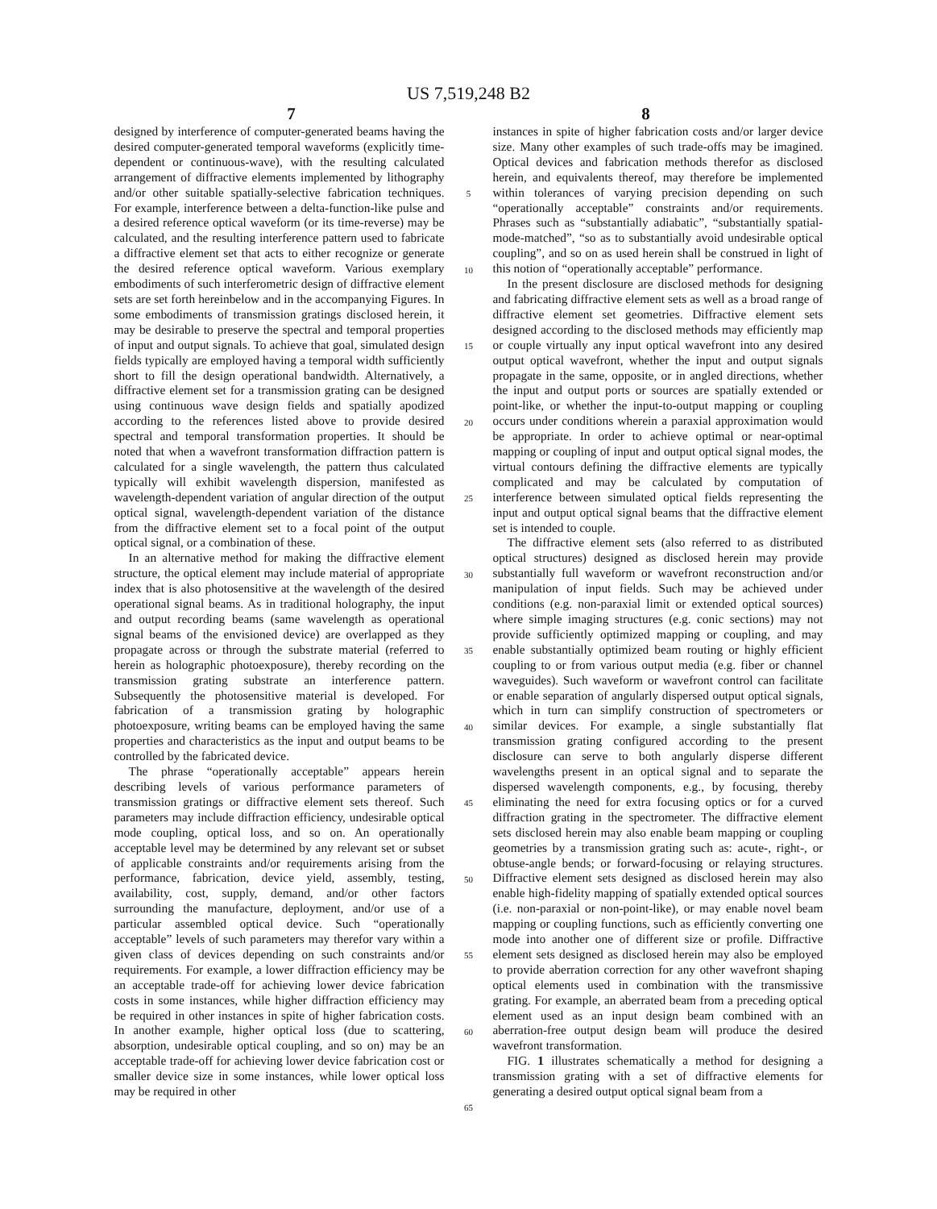US 7,519,248 B2
7 8
designed by interference of computer-generated beams having the desired computer-generated temporal waveforms (explicitly time-dependent or continuous-wave), with the resulting calculated arrangement of diffractive elements implemented by lithography and/or other suitable spatially-selective fabrication techniques. For example, interference between a delta-function-like pulse and a desired reference optical waveform (or its time-reverse) may be calculated, and the resulting interference pattern used to fabricate a diffractive element set that acts to either recognize or generate the desired reference optical waveform. Various exemplary embodiments of such interferometric design of diffractive element sets are set forth hereinbelow and in the accompanying Figures. In some embodiments of transmission gratings disclosed herein, it may be desirable to preserve the spectral and temporal properties of input and output signals. To achieve that goal, simulated design fields typically are employed having a temporal width sufficiently short to fill the design operational bandwidth. Alternatively, a diffractive element set for a transmission grating can be designed using continuous wave design fields and spatially apodized according to the references listed above to provide desired spectral and temporal transformation properties. It should be noted that when a wavefront transformation diffraction pattern is calculated for a single wavelength, the pattern thus calculated typically will exhibit wavelength dispersion, manifested as wavelength-dependent variation of angular direction of the output optical signal, wavelength-dependent variation of the distance from the diffractive element set to a focal point of the output optical signal, or a combination of these.
In an alternative method for making the diffractive element structure, the optical element may include material of appropriate index that is also photosensitive at the wavelength of the desired operational signal beams. As in traditional holography, the input and output recording beams (same wavelength as operational signal beams of the envisioned device) are overlapped as they propagate across or through the substrate material (referred to herein as holographic photoexposure), thereby recording on the transmission grating substrate an interference pattern. Subsequently the photosensitive material is developed. For fabrication of a transmission grating by holographic photoexposure, writing beams can be employed having the same properties and characteristics as the input and output beams to be controlled by the fabricated device.
The phrase “operationally acceptable” appears herein describing levels of various performance parameters of transmission gratings or diffractive element sets thereof. Such parameters may include diffraction efficiency, undesirable optical mode coupling, optical loss, and so on. An operationally acceptable level may be determined by any relevant set or subset of applicable constraints and/or requirements arising from the performance, fabrication, device yield, assembly, testing, availability, cost, supply, demand, and/or other factors surrounding the manufacture, deployment, and/or use of a particular assembled optical device. Such “operationally acceptable” levels of such parameters may therefor vary within a given class of devices depending on such constraints and/or requirements. For example, a lower diffraction efficiency may be an acceptable trade-off for achieving lower device fabrication costs in some instances, while higher diffraction efficiency may be required in other instances in spite of higher fabrication costs. In another example, higher optical loss (due to scattering, absorption, undesirable optical coupling, and so on) may be an acceptable trade-off for achieving lower device fabrication cost or smaller device size in some instances, while lower optical loss may be required in other
5
10
15
20
25
30
35
40
45
50
55
60
65
instances in spite of higher fabrication costs and/or larger device size. Many other examples of such trade-offs may be imagined. Optical devices and fabrication methods therefor as disclosed herein, and equivalents thereof, may therefore be implemented within tolerances of varying precision depending on such “operationally acceptable” constraints and/or requirements. Phrases such as “substantially adiabatic”, “substantially spatial-mode-matched”, “so as to substantially avoid undesirable optical coupling”, and so on as used herein shall be construed in light of this notion of “operationally acceptable” performance.
In the present disclosure are disclosed methods for designing and fabricating diffractive element sets as well as a broad range of diffractive element set geometries. Diffractive element sets designed according to the disclosed methods may efficiently map or couple virtually any input optical wavefront into any desired output optical wavefront, whether the input and output signals propagate in the same, opposite, or in angled directions, whether the input and output ports or sources are spatially extended or point-like, or whether the input-to-output mapping or coupling occurs under conditions wherein a paraxial approximation would be appropriate. In order to achieve optimal or near-optimal mapping or coupling of input and output optical signal modes, the virtual contours defining the diffractive elements are typically complicated and may be calculated by computation of interference between simulated optical fields representing the input and output optical signal beams that the diffractive element set is intended to couple.
The diffractive element sets (also referred to as distributed optical structures) designed as disclosed herein may provide substantially full waveform or wavefront reconstruction and/or manipulation of input fields. Such may be achieved under conditions (e.g. non-paraxial limit or extended optical sources) where simple imaging structures (e.g. conic sections) may not provide sufficiently optimized mapping or coupling, and may enable substantially optimized beam routing or highly efficient coupling to or from various output media (e.g. fiber or channel waveguides). Such waveform or wavefront control can facilitate or enable separation of angularly dispersed output optical signals, which in turn can simplify construction of spectrometers or similar devices. For example, a single substantially flat transmission grating configured according to the present disclosure can serve to both angularly disperse different wavelengths present in an optical signal and to separate the dispersed wavelength components, e.g., by focusing, thereby eliminating the need for extra focusing optics or for a curved diffraction grating in the spectrometer. The diffractive element sets disclosed herein may also enable beam mapping or coupling geometries by a transmission grating such as: acute-, right-, or obtuse-angle bends; or forward-focusing or relaying structures. Diffractive element sets designed as disclosed herein may also enable high-fidelity mapping of spatially extended optical sources (i.e. non-paraxial or non-point-like), or may enable novel beam mapping or coupling functions, such as efficiently converting one mode into another one of different size or profile. Diffractive element sets designed as disclosed herein may also be employed to provide aberration correction for any other wavefront shaping optical elements used in combination with the transmissive grating. For example, an aberrated beam from a preceding optical element used as an input design beam combined with an aberration-free output design beam will produce the desired wavefront transformation.
FIG. 1 illustrates schematically a method for designing a transmission grating with a set of diffractive elements for generating a desired output optical signal beam from a